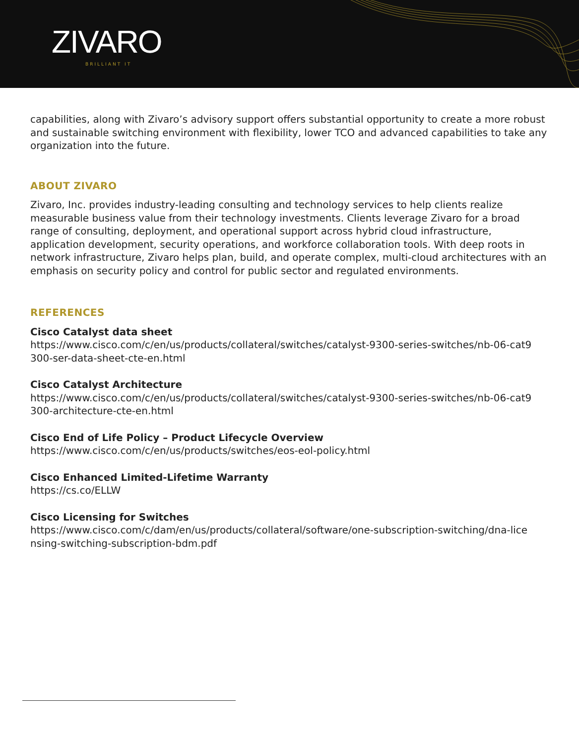ZIVARO
BRILLIANT IT
capabilities, along with Zivaro’s advisory support offers substantial opportunity to create a more robust and sustainable switching environment with flexibility, lower TCO and advanced capabilities to take any organization into the future.
ABOUT ZIVARO
Zivaro, Inc. provides industry-leading consulting and technology services to help clients realize measurable business value from their technology investments. Clients leverage Zivaro for a broad range of consulting, deployment, and operational support across hybrid cloud infrastructure, application development, security operations, and workforce collaboration tools. With deep roots in network infrastructure, Zivaro helps plan, build, and operate complex, multi-cloud architectures with an emphasis on security policy and control for public sector and regulated environments.
REFERENCES
Cisco Catalyst data sheet
https://www.cisco.com/c/en/us/products/collateral/switches/catalyst-9300-series-switches/nb-06-cat9 300-ser-data-sheet-cte-en.html
Cisco Catalyst Architecture
https://www.cisco.com/c/en/us/products/collateral/switches/catalyst-9300-series-switches/nb-06-cat9 300-architecture-cte-en.html
Cisco End of Life Policy – Product Lifecycle Overview
https://www.cisco.com/c/en/us/products/switches/eos-eol-policy.html
Cisco Enhanced Limited-Lifetime Warranty
https://cs.co/ELLW
Cisco Licensing for Switches
https://www.cisco.com/c/dam/en/us/products/collateral/software/one-subscription-switching/dna-lice nsing-switching-subscription-bdm.pdf